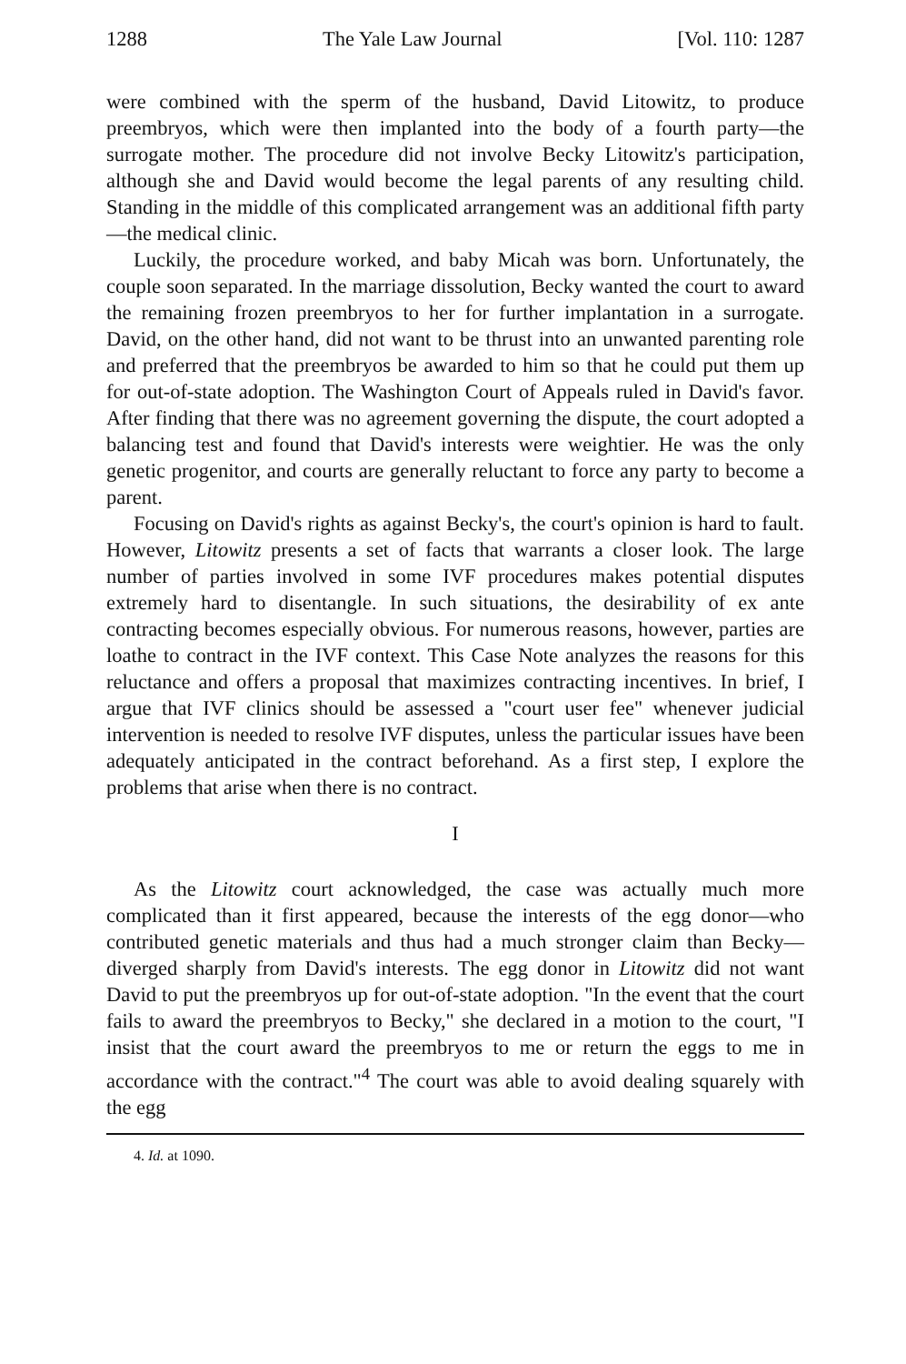1288 The Yale Law Journal [Vol. 110: 1287
were combined with the sperm of the husband, David Litowitz, to produce preembryos, which were then implanted into the body of a fourth party—the surrogate mother. The procedure did not involve Becky Litowitz's participation, although she and David would become the legal parents of any resulting child. Standing in the middle of this complicated arrangement was an additional fifth party—the medical clinic.
Luckily, the procedure worked, and baby Micah was born. Unfortunately, the couple soon separated. In the marriage dissolution, Becky wanted the court to award the remaining frozen preembryos to her for further implantation in a surrogate. David, on the other hand, did not want to be thrust into an unwanted parenting role and preferred that the preembryos be awarded to him so that he could put them up for out-of-state adoption. The Washington Court of Appeals ruled in David's favor. After finding that there was no agreement governing the dispute, the court adopted a balancing test and found that David's interests were weightier. He was the only genetic progenitor, and courts are generally reluctant to force any party to become a parent.
Focusing on David's rights as against Becky's, the court's opinion is hard to fault. However, Litowitz presents a set of facts that warrants a closer look. The large number of parties involved in some IVF procedures makes potential disputes extremely hard to disentangle. In such situations, the desirability of ex ante contracting becomes especially obvious. For numerous reasons, however, parties are loathe to contract in the IVF context. This Case Note analyzes the reasons for this reluctance and offers a proposal that maximizes contracting incentives. In brief, I argue that IVF clinics should be assessed a "court user fee" whenever judicial intervention is needed to resolve IVF disputes, unless the particular issues have been adequately anticipated in the contract beforehand. As a first step, I explore the problems that arise when there is no contract.
I
As the Litowitz court acknowledged, the case was actually much more complicated than it first appeared, because the interests of the egg donor—who contributed genetic materials and thus had a much stronger claim than Becky—diverged sharply from David's interests. The egg donor in Litowitz did not want David to put the preembryos up for out-of-state adoption. "In the event that the court fails to award the preembryos to Becky," she declared in a motion to the court, "I insist that the court award the preembryos to me or return the eggs to me in accordance with the contract."<sup>4</sup> The court was able to avoid dealing squarely with the egg
4. Id. at 1090.